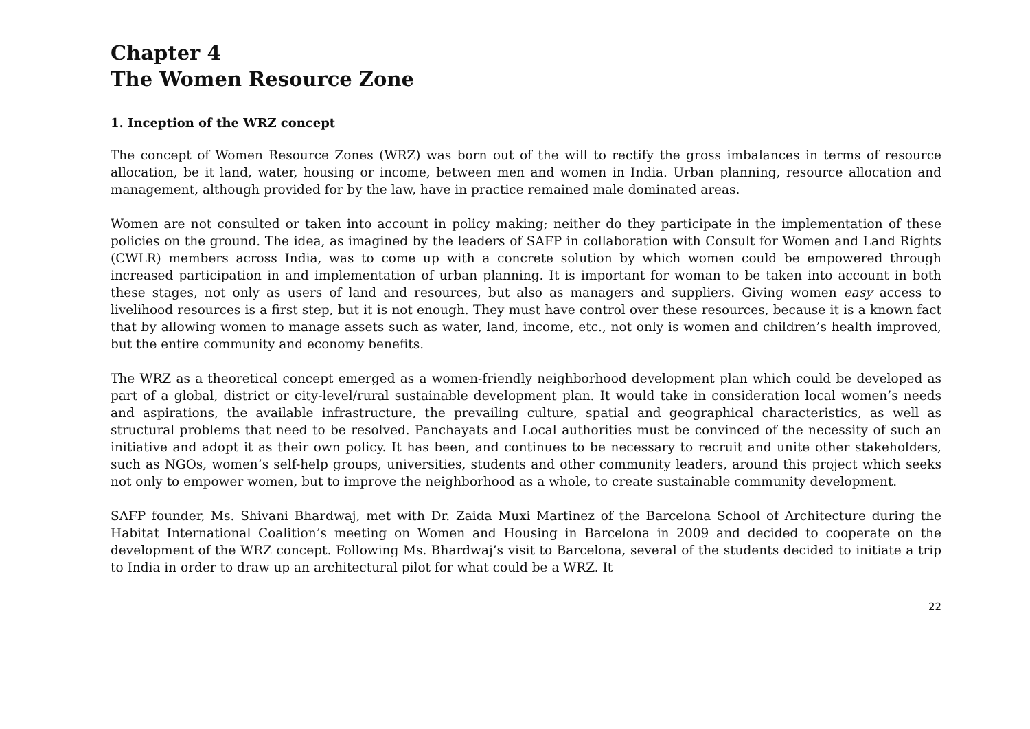Chapter 4
The Women Resource Zone
1. Inception of the WRZ concept
The concept of Women Resource Zones (WRZ) was born out of the will to rectify the gross imbalances in terms of resource allocation, be it land, water, housing or income, between men and women in India. Urban planning, resource allocation and management, although provided for by the law, have in practice remained male dominated areas.
Women are not consulted or taken into account in policy making; neither do they participate in the implementation of these policies on the ground. The idea, as imagined by the leaders of SAFP in collaboration with Consult for Women and Land Rights (CWLR) members across India, was to come up with a concrete solution by which women could be empowered through increased participation in and implementation of urban planning. It is important for woman to be taken into account in both these stages, not only as users of land and resources, but also as managers and suppliers. Giving women easy access to livelihood resources is a first step, but it is not enough. They must have control over these resources, because it is a known fact that by allowing women to manage assets such as water, land, income, etc., not only is women and children’s health improved, but the entire community and economy benefits.
The WRZ as a theoretical concept emerged as a women-friendly neighborhood development plan which could be developed as part of a global, district or city-level/rural sustainable development plan. It would take in consideration local women’s needs and aspirations, the available infrastructure, the prevailing culture, spatial and geographical characteristics, as well as structural problems that need to be resolved. Panchayats and Local authorities must be convinced of the necessity of such an initiative and adopt it as their own policy. It has been, and continues to be necessary to recruit and unite other stakeholders, such as NGOs, women’s self-help groups, universities, students and other community leaders, around this project which seeks not only to empower women, but to improve the neighborhood as a whole, to create sustainable community development.
SAFP founder, Ms. Shivani Bhardwaj, met with Dr. Zaida Muxi Martinez of the Barcelona School of Architecture during the Habitat International Coalition’s meeting on Women and Housing in Barcelona in 2009 and decided to cooperate on the development of the WRZ concept. Following Ms. Bhardwaj’s visit to Barcelona, several of the students decided to initiate a trip to India in order to draw up an architectural pilot for what could be a WRZ. It
22